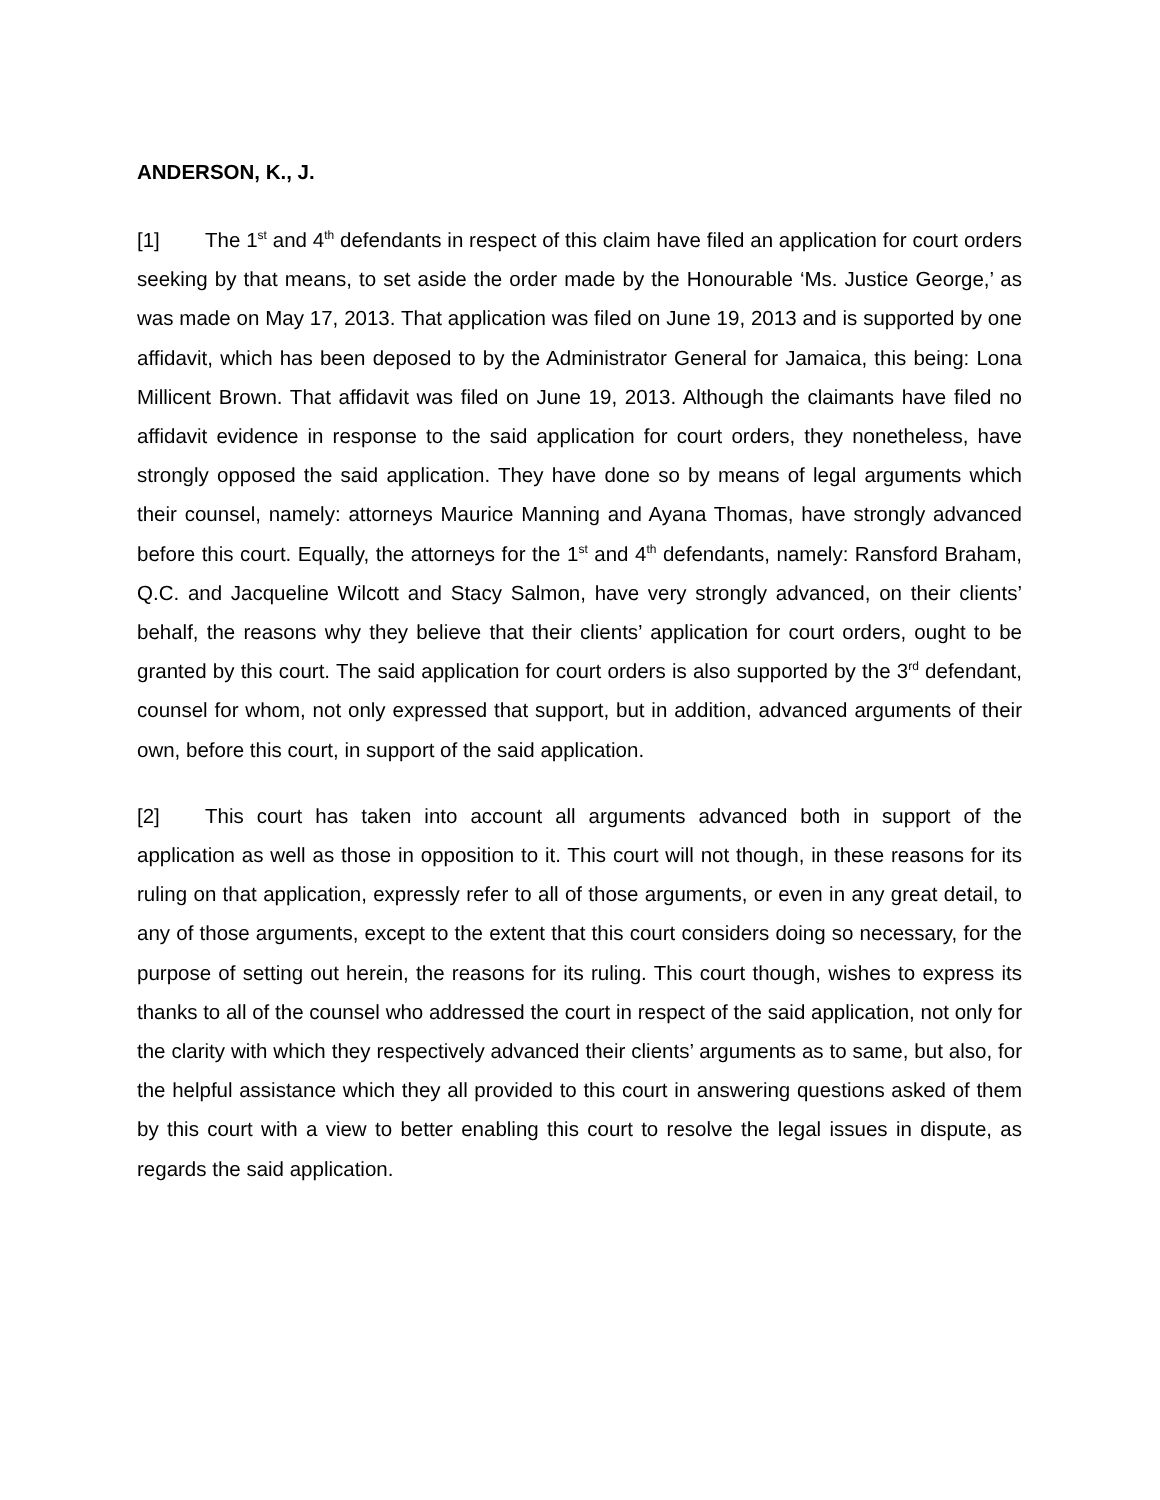ANDERSON, K., J.
[1] The 1<sup>st</sup> and 4<sup>th</sup> defendants in respect of this claim have filed an application for court orders seeking by that means, to set aside the order made by the Honourable ‘Ms. Justice George,’ as was made on May 17, 2013. That application was filed on June 19, 2013 and is supported by one affidavit, which has been deposed to by the Administrator General for Jamaica, this being: Lona Millicent Brown. That affidavit was filed on June 19, 2013. Although the claimants have filed no affidavit evidence in response to the said application for court orders, they nonetheless, have strongly opposed the said application. They have done so by means of legal arguments which their counsel, namely: attorneys Maurice Manning and Ayana Thomas, have strongly advanced before this court. Equally, the attorneys for the 1<sup>st</sup> and 4<sup>th</sup> defendants, namely: Ransford Braham, Q.C. and Jacqueline Wilcott and Stacy Salmon, have very strongly advanced, on their clients’ behalf, the reasons why they believe that their clients’ application for court orders, ought to be granted by this court. The said application for court orders is also supported by the 3<sup>rd</sup> defendant, counsel for whom, not only expressed that support, but in addition, advanced arguments of their own, before this court, in support of the said application.
[2] This court has taken into account all arguments advanced both in support of the application as well as those in opposition to it. This court will not though, in these reasons for its ruling on that application, expressly refer to all of those arguments, or even in any great detail, to any of those arguments, except to the extent that this court considers doing so necessary, for the purpose of setting out herein, the reasons for its ruling. This court though, wishes to express its thanks to all of the counsel who addressed the court in respect of the said application, not only for the clarity with which they respectively advanced their clients’ arguments as to same, but also, for the helpful assistance which they all provided to this court in answering questions asked of them by this court with a view to better enabling this court to resolve the legal issues in dispute, as regards the said application.